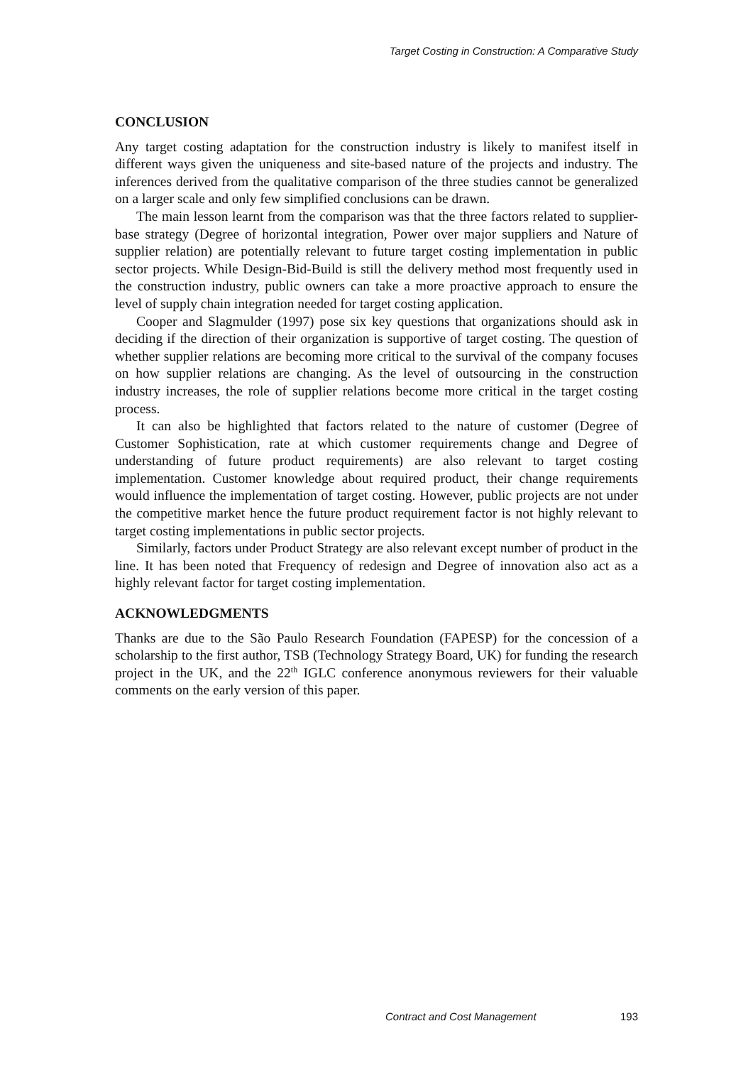Target Costing in Construction: A Comparative Study
CONCLUSION
Any target costing adaptation for the construction industry is likely to manifest itself in different ways given the uniqueness and site-based nature of the projects and industry. The inferences derived from the qualitative comparison of the three studies cannot be generalized on a larger scale and only few simplified conclusions can be drawn.
The main lesson learnt from the comparison was that the three factors related to supplier-base strategy (Degree of horizontal integration, Power over major suppliers and Nature of supplier relation) are potentially relevant to future target costing implementation in public sector projects. While Design-Bid-Build is still the delivery method most frequently used in the construction industry, public owners can take a more proactive approach to ensure the level of supply chain integration needed for target costing application.
Cooper and Slagmulder (1997) pose six key questions that organizations should ask in deciding if the direction of their organization is supportive of target costing. The question of whether supplier relations are becoming more critical to the survival of the company focuses on how supplier relations are changing. As the level of outsourcing in the construction industry increases, the role of supplier relations become more critical in the target costing process.
It can also be highlighted that factors related to the nature of customer (Degree of Customer Sophistication, rate at which customer requirements change and Degree of understanding of future product requirements) are also relevant to target costing implementation. Customer knowledge about required product, their change requirements would influence the implementation of target costing. However, public projects are not under the competitive market hence the future product requirement factor is not highly relevant to target costing implementations in public sector projects.
Similarly, factors under Product Strategy are also relevant except number of product in the line. It has been noted that Frequency of redesign and Degree of innovation also act as a highly relevant factor for target costing implementation.
ACKNOWLEDGMENTS
Thanks are due to the São Paulo Research Foundation (FAPESP) for the concession of a scholarship to the first author, TSB (Technology Strategy Board, UK) for funding the research project in the UK, and the 22<sup>th</sup> IGLC conference anonymous reviewers for their valuable comments on the early version of this paper.
Contract and Cost Management 193